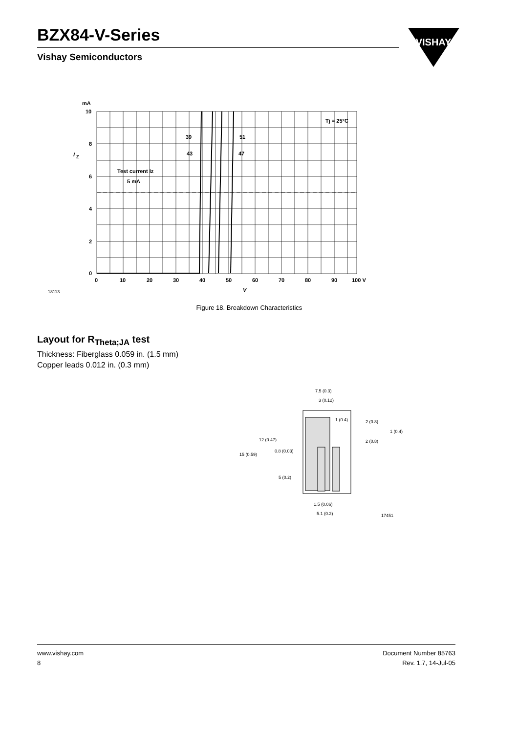BZX84-V-Series
Vishay Semiconductors
VISHAY
mA
10
8
6
4
2
0
I
Z
0
10
20
30
40
50
60
70
80
90
100 V
V
39
43
51
47
Tj = 25°C
Test current Iz
5 mA
18113
Figure 18. Breakdown Characteristics
Layout for R<sub>Theta;JA</sub> test
Thickness: Fiberglass 0.059 in. (1.5 mm)
Copper leads 0.012 in. (0.3 mm)
7.5 (0.3)
3 (0.12)
1 (0.4)
2 (0.8)
1 (0.4)
2 (0.8)
12 (0.47)
15 (0.59)
0.8 (0.03)
5 (0.2)
1.5 (0.06)
5.1 (0.2)
17451
www.vishay.com
8
Document Number 85763
Rev. 1.7, 14-Jul-05